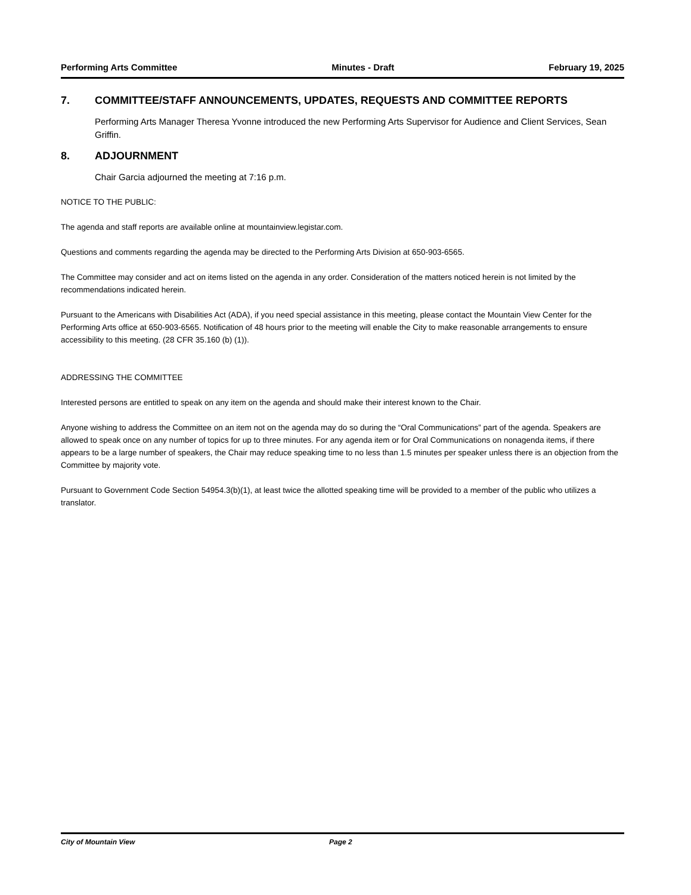Performing Arts Committee Minutes - Draft February 19, 2025
7. COMMITTEE/STAFF ANNOUNCEMENTS, UPDATES, REQUESTS AND COMMITTEE REPORTS
Performing Arts Manager Theresa Yvonne introduced the new Performing Arts Supervisor for Audience and Client Services, Sean Griffin.
8. ADJOURNMENT
Chair Garcia adjourned the meeting at 7:16 p.m.
NOTICE TO THE PUBLIC:
The agenda and staff reports are available online at mountainview.legistar.com.
Questions and comments regarding the agenda may be directed to the Performing Arts Division at 650-903-6565.
The Committee may consider and act on items listed on the agenda in any order. Consideration of the matters noticed herein is not limited by the recommendations indicated herein.
Pursuant to the Americans with Disabilities Act (ADA), if you need special assistance in this meeting, please contact the Mountain View Center for the Performing Arts office at 650-903-6565. Notification of 48 hours prior to the meeting will enable the City to make reasonable arrangements to ensure accessibility to this meeting. (28 CFR 35.160 (b) (1)).
ADDRESSING THE COMMITTEE
Interested persons are entitled to speak on any item on the agenda and should make their interest known to the Chair.
Anyone wishing to address the Committee on an item not on the agenda may do so during the “Oral Communications” part of the agenda. Speakers are allowed to speak once on any number of topics for up to three minutes. For any agenda item or for Oral Communications on nonagenda items, if there appears to be a large number of speakers, the Chair may reduce speaking time to no less than 1.5 minutes per speaker unless there is an objection from the Committee by majority vote.
Pursuant to Government Code Section 54954.3(b)(1), at least twice the allotted speaking time will be provided to a member of the public who utilizes a translator.
City of Mountain View Page 2